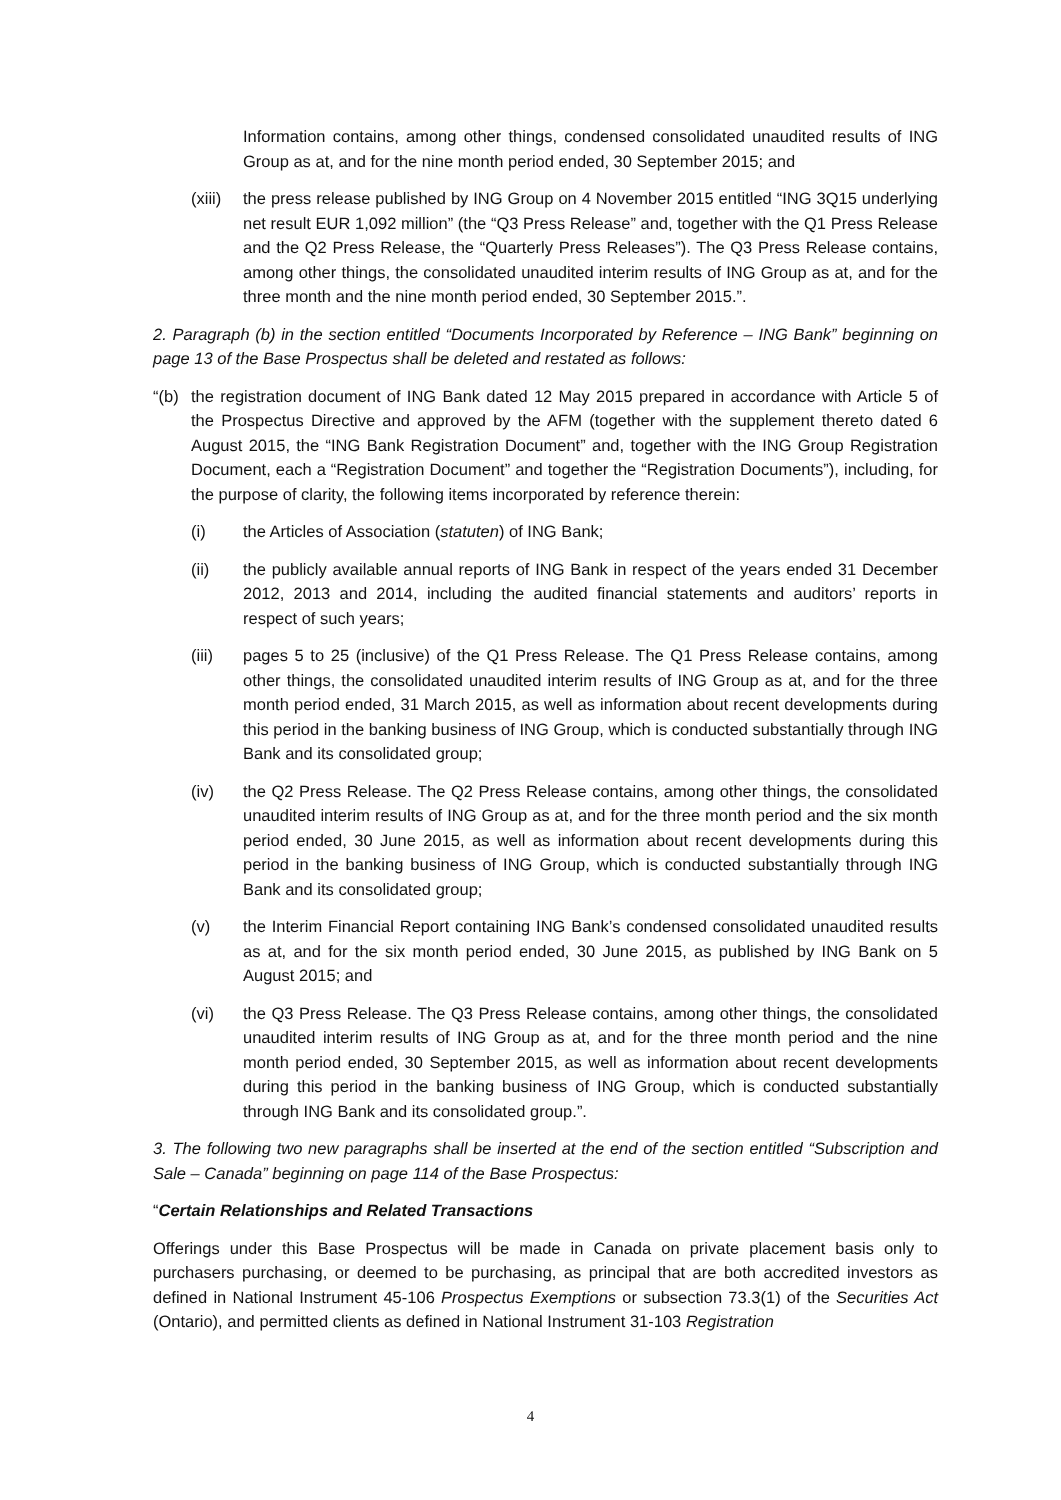Information contains, among other things, condensed consolidated unaudited results of ING Group as at, and for the nine month period ended, 30 September 2015; and
(xiii) the press release published by ING Group on 4 November 2015 entitled “ING 3Q15 underlying net result EUR 1,092 million” (the “Q3 Press Release” and, together with the Q1 Press Release and the Q2 Press Release, the “Quarterly Press Releases”). The Q3 Press Release contains, among other things, the consolidated unaudited interim results of ING Group as at, and for the three month and the nine month period ended, 30 September 2015.”.
2. Paragraph (b) in the section entitled “Documents Incorporated by Reference – ING Bank” beginning on page 13 of the Base Prospectus shall be deleted and restated as follows:
“(b) the registration document of ING Bank dated 12 May 2015 prepared in accordance with Article 5 of the Prospectus Directive and approved by the AFM (together with the supplement thereto dated 6 August 2015, the “ING Bank Registration Document” and, together with the ING Group Registration Document, each a “Registration Document” and together the “Registration Documents”), including, for the purpose of clarity, the following items incorporated by reference therein:
(i) the Articles of Association (statuten) of ING Bank;
(ii) the publicly available annual reports of ING Bank in respect of the years ended 31 December 2012, 2013 and 2014, including the audited financial statements and auditors’ reports in respect of such years;
(iii) pages 5 to 25 (inclusive) of the Q1 Press Release. The Q1 Press Release contains, among other things, the consolidated unaudited interim results of ING Group as at, and for the three month period ended, 31 March 2015, as well as information about recent developments during this period in the banking business of ING Group, which is conducted substantially through ING Bank and its consolidated group;
(iv) the Q2 Press Release. The Q2 Press Release contains, among other things, the consolidated unaudited interim results of ING Group as at, and for the three month period and the six month period ended, 30 June 2015, as well as information about recent developments during this period in the banking business of ING Group, which is conducted substantially through ING Bank and its consolidated group;
(v) the Interim Financial Report containing ING Bank’s condensed consolidated unaudited results as at, and for the six month period ended, 30 June 2015, as published by ING Bank on 5 August 2015; and
(vi) the Q3 Press Release. The Q3 Press Release contains, among other things, the consolidated unaudited interim results of ING Group as at, and for the three month period and the nine month period ended, 30 September 2015, as well as information about recent developments during this period in the banking business of ING Group, which is conducted substantially through ING Bank and its consolidated group.”.
3. The following two new paragraphs shall be inserted at the end of the section entitled “Subscription and Sale – Canada” beginning on page 114 of the Base Prospectus:
“Certain Relationships and Related Transactions
Offerings under this Base Prospectus will be made in Canada on private placement basis only to purchasers purchasing, or deemed to be purchasing, as principal that are both accredited investors as defined in National Instrument 45-106 Prospectus Exemptions or subsection 73.3(1) of the Securities Act (Ontario), and permitted clients as defined in National Instrument 31-103 Registration
4